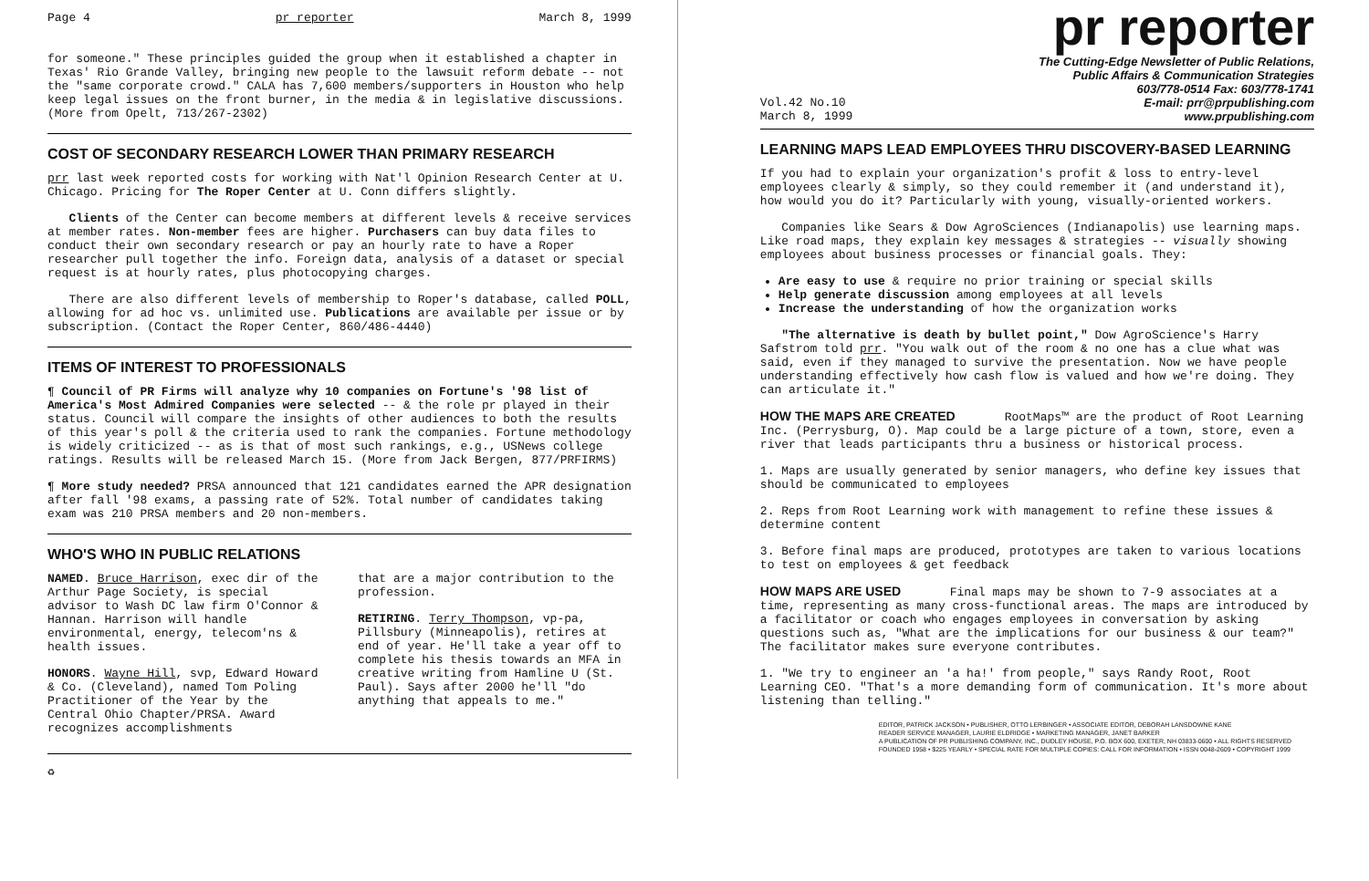Page 4 pr reporter March 8, 1999
for someone." These principles guided the group when it established a chapter in Texas' Rio Grande Valley, bringing new people to the lawsuit reform debate -- not the "same corporate crowd." CALA has 7,600 members/supporters in Houston who help keep legal issues on the front burner, in the media & in legislative discussions. (More from Opelt, 713/267-2302)
COST OF SECONDARY RESEARCH LOWER THAN PRIMARY RESEARCH
prr last week reported costs for working with Nat'l Opinion Research Center at U. Chicago. Pricing for The Roper Center at U. Conn differs slightly.
Clients of the Center can become members at different levels & receive services at member rates. Non-member fees are higher. Purchasers can buy data files to conduct their own secondary research or pay an hourly rate to have a Roper researcher pull together the info. Foreign data, analysis of a dataset or special request is at hourly rates, plus photocopying charges.
There are also different levels of membership to Roper's database, called POLL, allowing for ad hoc vs. unlimited use. Publications are available per issue or by subscription. (Contact the Roper Center, 860/486-4440)
ITEMS OF INTEREST TO PROFESSIONALS
¶ Council of PR Firms will analyze why 10 companies on Fortune's '98 list of America's Most Admired Companies were selected -- & the role pr played in their status. Council will compare the insights of other audiences to both the results of this year's poll & the criteria used to rank the companies. Fortune methodology is widely criticized -- as is that of most such rankings, e.g., USNews college ratings. Results will be released March 15. (More from Jack Bergen, 877/PRFIRMS)
¶ More study needed? PRSA announced that 121 candidates earned the APR designation after fall '98 exams, a passing rate of 52%. Total number of candidates taking exam was 210 PRSA members and 20 non-members.
WHO'S WHO IN PUBLIC RELATIONS
NAMED. Bruce Harrison, exec dir of the Arthur Page Society, is special advisor to Wash DC law firm O'Connor & Hannan. Harrison will handle environmental, energy, telecom'ns & health issues.
HONORS. Wayne Hill, svp, Edward Howard & Co. (Cleveland), named Tom Poling Practitioner of the Year by the Central Ohio Chapter/PRSA. Award recognizes accomplishments
that are a major contribution to the profession.
RETIRING. Terry Thompson, vp-pa, Pillsbury (Minneapolis), retires at end of year. He'll take a year off to complete his thesis towards an MFA in creative writing from Hamline U (St. Paul). Says after 2000 he'll "do anything that appeals to me."
♻
pr reporter
Vol.42 No.10
March 8, 1999
The Cutting-Edge Newsletter of Public Relations,
Public Affairs & Communication Strategies
603/778-0514 Fax: 603/778-1741
E-mail: prr@prpublishing.com
www.prpublishing.com
LEARNING MAPS LEAD EMPLOYEES THRU DISCOVERY-BASED LEARNING
If you had to explain your organization's profit & loss to entry-level employees clearly & simply, so they could remember it (and understand it), how would you do it? Particularly with young, visually-oriented workers.
Companies like Sears & Dow AgroSciences (Indianapolis) use learning maps. Like road maps, they explain key messages & strategies -- visually showing employees about business processes or financial goals. They:
Are easy to use & require no prior training or special skills
Help generate discussion among employees at all levels
Increase the understanding of how the organization works
"The alternative is death by bullet point," Dow AgroScience's Harry Safstrom told prr. "You walk out of the room & no one has a clue what was said, even if they managed to survive the presentation. Now we have people understanding effectively how cash flow is valued and how we're doing. They can articulate it."
HOW THE MAPS ARE CREATED RootMaps™ are the product of Root Learning Inc. (Perrysburg, O). Map could be a large picture of a town, store, even a river that leads participants thru a business or historical process.
1. Maps are usually generated by senior managers, who define key issues that should be communicated to employees
2. Reps from Root Learning work with management to refine these issues & determine content
3. Before final maps are produced, prototypes are taken to various locations to test on employees & get feedback
HOW MAPS ARE USED Final maps may be shown to 7-9 associates at a time, representing as many cross-functional areas. The maps are introduced by a facilitator or coach who engages employees in conversation by asking questions such as, "What are the implications for our business & our team?" The facilitator makes sure everyone contributes.
1. "We try to engineer an 'a ha!' from people," says Randy Root, Root Learning CEO. "That's a more demanding form of communication. It's more about listening than telling."
EDITOR, PATRICK JACKSON • PUBLISHER, OTTO LERBINGER • ASSOCIATE EDITOR, DEBORAH LANSDOWNE KANE
READER SERVICE MANAGER, LAURIE ELDRIDGE • MARKETING MANAGER, JANET BARKER
A PUBLICATION OF PR PUBLISHING COMPANY, INC., DUDLEY HOUSE, P.O. BOX 600, EXETER, NH 03833-0600 • ALL RIGHTS RESERVED
FOUNDED 1958 • $225 YEARLY • SPECIAL RATE FOR MULTIPLE COPIES: CALL FOR INFORMATION • ISSN 0048-2609 • COPYRIGHT 1999